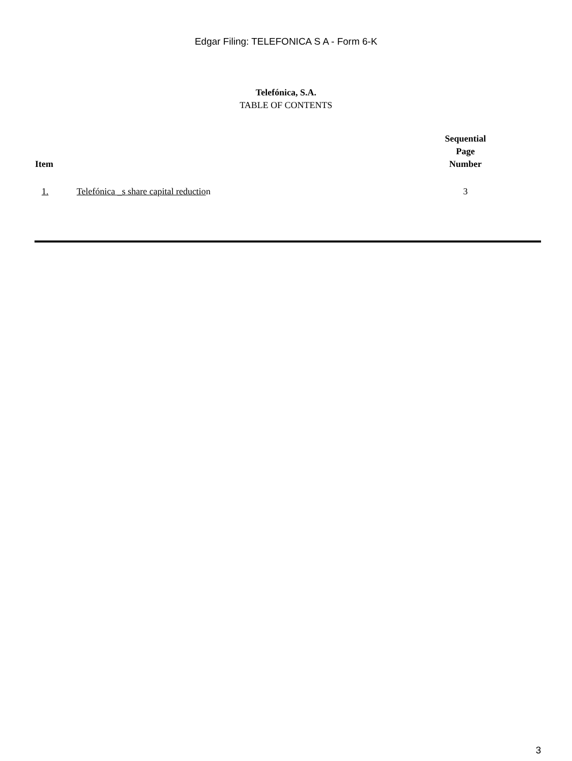Edgar Filing: TELEFONICA S A - Form 6-K
Telefónica, S.A.
TABLE OF CONTENTS
| Item | | Sequential Page Number |
| --- | --- | --- |
| 1. | Telefónica _s share capital reductio n | 3 |
3